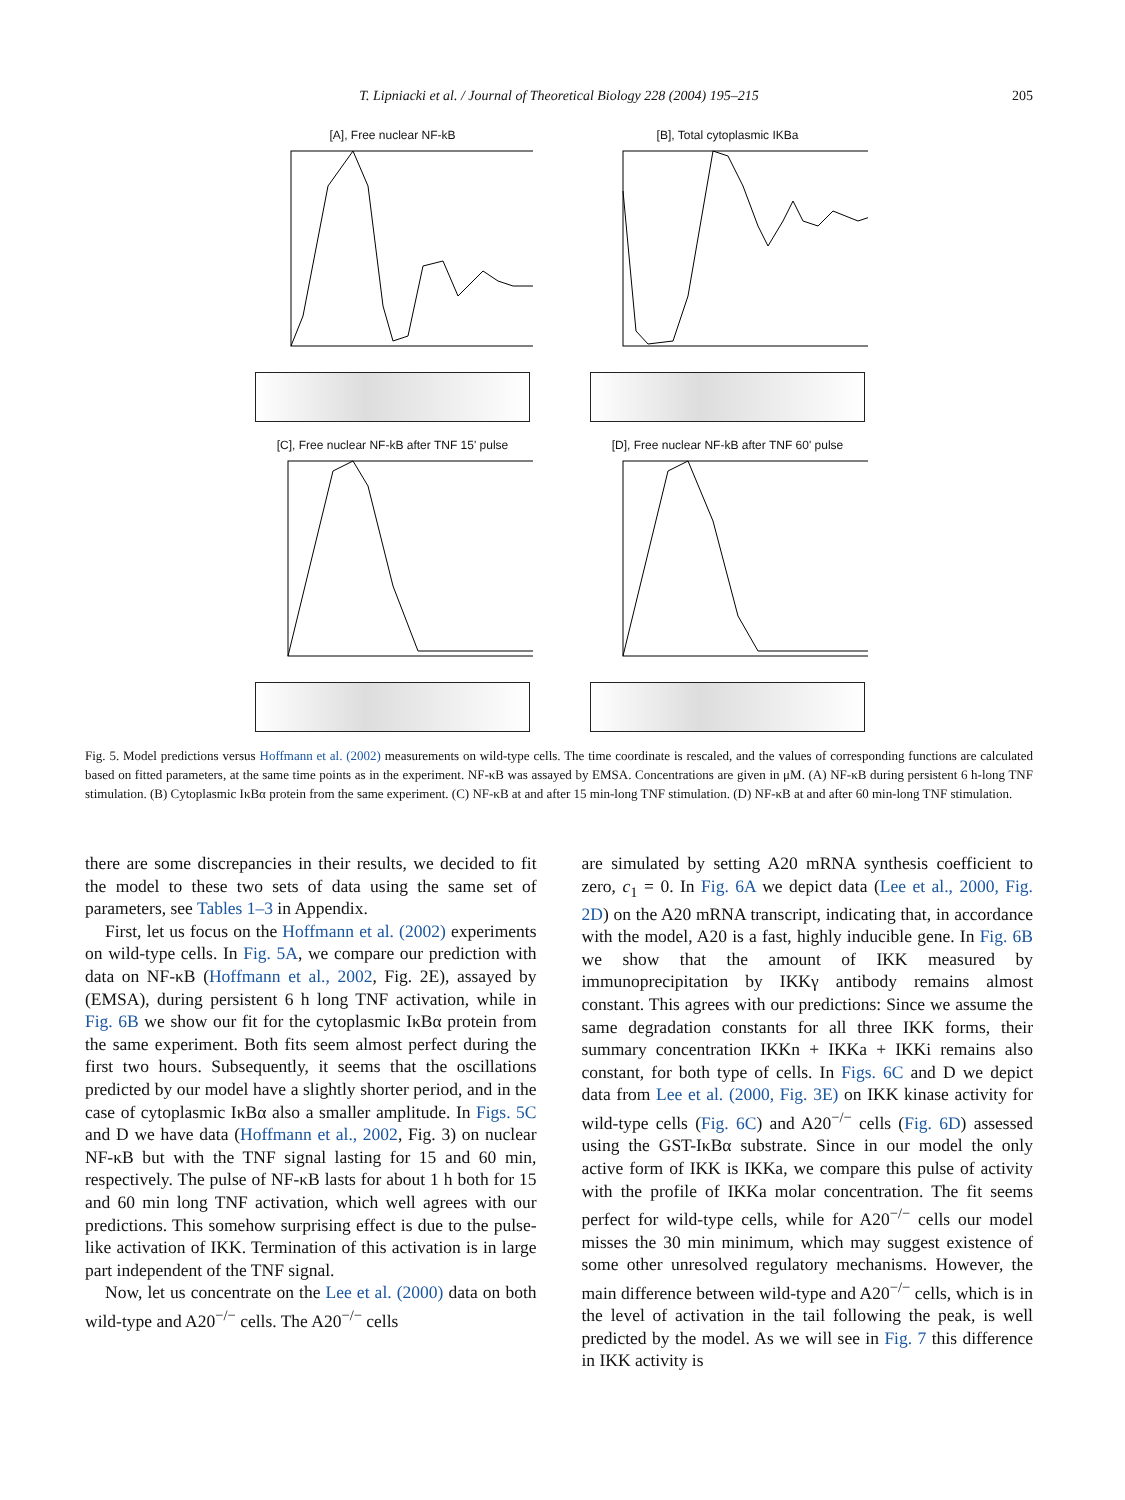T. Lipniacki et al. / Journal of Theoretical Biology 228 (2004) 195–215 205
[A], Free nuclear NF-kB
[B], Total cytoplasmic IKBa
[C], Free nuclear NF-kB after TNF 15' pulse
[D], Free nuclear NF-kB after TNF 60' pulse
Fig. 5. Model predictions versus Hoffmann et al. (2002) measurements on wild-type cells. The time coordinate is rescaled, and the values of corresponding functions are calculated based on fitted parameters, at the same time points as in the experiment. NF-κB was assayed by EMSA. Concentrations are given in μM. (A) NF-κB during persistent 6 h-long TNF stimulation. (B) Cytoplasmic IκBα protein from the same experiment. (C) NF-κB at and after 15 min-long TNF stimulation. (D) NF-κB at and after 60 min-long TNF stimulation.
there are some discrepancies in their results, we decided to fit the model to these two sets of data using the same set of parameters, see Tables 1–3 in Appendix.
First, let us focus on the Hoffmann et al. (2002) experiments on wild-type cells. In Fig. 5A, we compare our prediction with data on NF-κB (Hoffmann et al., 2002, Fig. 2E), assayed by (EMSA), during persistent 6 h long TNF activation, while in Fig. 6B we show our fit for the cytoplasmic IκBα protein from the same experiment. Both fits seem almost perfect during the first two hours. Subsequently, it seems that the oscillations predicted by our model have a slightly shorter period, and in the case of cytoplasmic IκBα also a smaller amplitude. In Figs. 5C and D we have data (Hoffmann et al., 2002, Fig. 3) on nuclear NF-κB but with the TNF signal lasting for 15 and 60 min, respectively. The pulse of NF-κB lasts for about 1 h both for 15 and 60 min long TNF activation, which well agrees with our predictions. This somehow surprising effect is due to the pulse-like activation of IKK. Termination of this activation is in large part independent of the TNF signal.
Now, let us concentrate on the Lee et al. (2000) data on both wild-type and A20<sup>−/−</sup> cells. The A20<sup>−/−</sup> cells
are simulated by setting A20 mRNA synthesis coefficient to zero, c<sub>1</sub> = 0. In Fig. 6A we depict data (Lee et al., 2000, Fig. 2D) on the A20 mRNA transcript, indicating that, in accordance with the model, A20 is a fast, highly inducible gene. In Fig. 6B we show that the amount of IKK measured by immunoprecipitation by IKKγ antibody remains almost constant. This agrees with our predictions: Since we assume the same degradation constants for all three IKK forms, their summary concentration IKKn + IKKa + IKKi remains also constant, for both type of cells. In Figs. 6C and D we depict data from Lee et al. (2000, Fig. 3E) on IKK kinase activity for wild-type cells (Fig. 6C) and A20<sup>−/−</sup> cells (Fig. 6D) assessed using the GST-IκBα substrate. Since in our model the only active form of IKK is IKKa, we compare this pulse of activity with the profile of IKKa molar concentration. The fit seems perfect for wild-type cells, while for A20<sup>−/−</sup> cells our model misses the 30 min minimum, which may suggest existence of some other unresolved regulatory mechanisms. However, the main difference between wild-type and A20<sup>−/−</sup> cells, which is in the level of activation in the tail following the peak, is well predicted by the model. As we will see in Fig. 7 this difference in IKK activity is